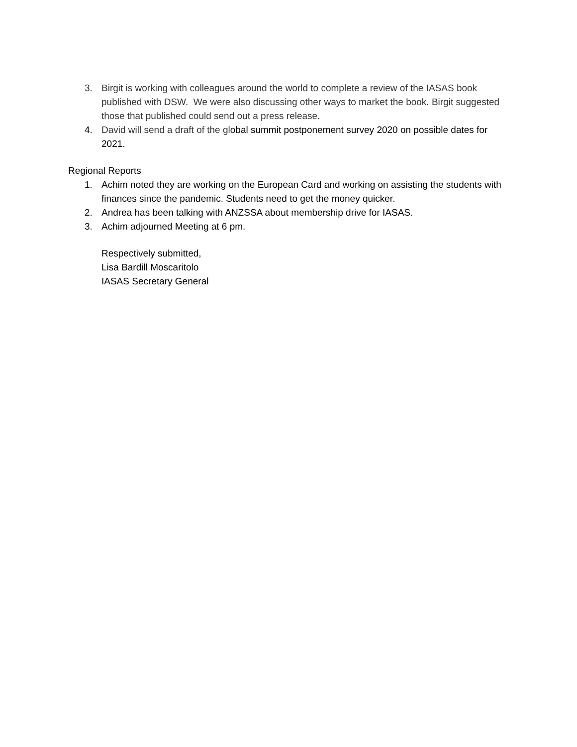3. Birgit is working with colleagues around the world to complete a review of the IASAS book published with DSW. We were also discussing other ways to market the book. Birgit suggested those that published could send out a press release.
4. David will send a draft of the global summit postponement survey 2020 on possible dates for 2021.
Regional Reports
1. Achim noted they are working on the European Card and working on assisting the students with finances since the pandemic. Students need to get the money quicker.
2. Andrea has been talking with ANZSSA about membership drive for IASAS.
3. Achim adjourned Meeting at 6 pm.
Respectively submitted,
Lisa Bardill Moscaritolo
IASAS Secretary General